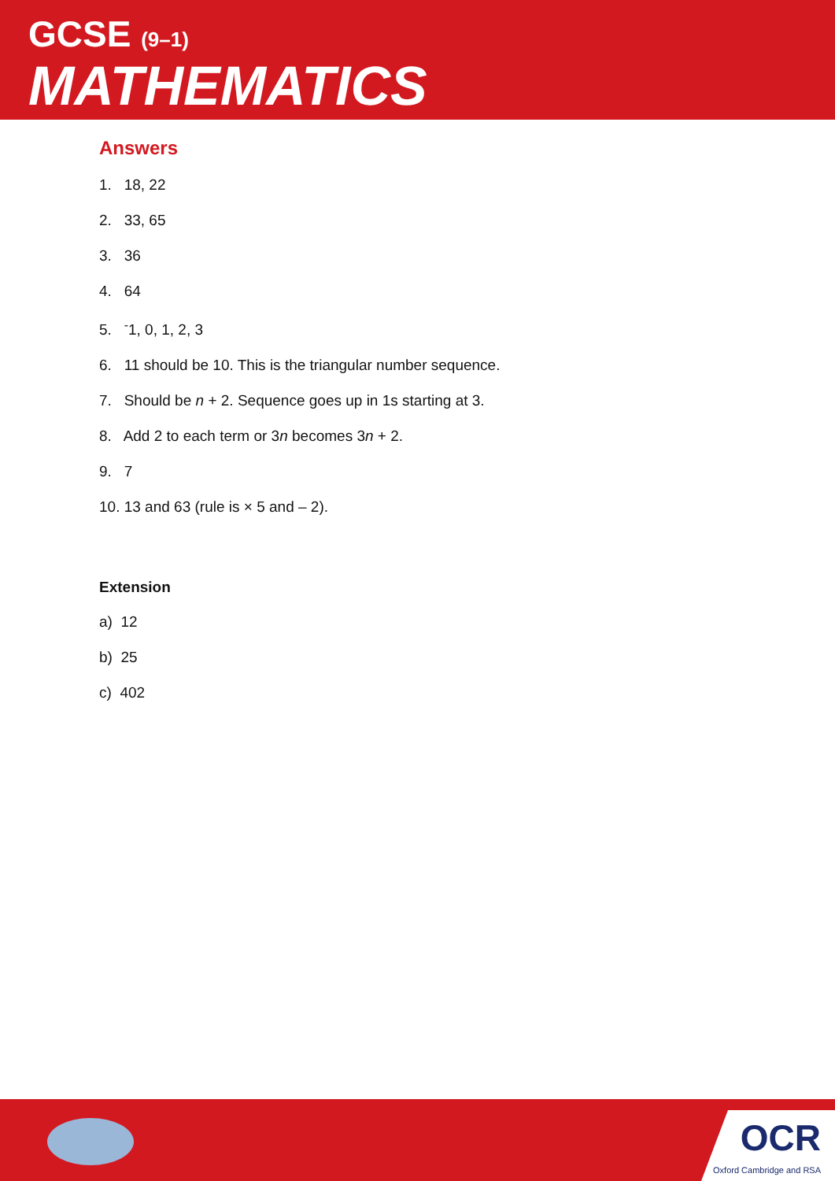GCSE (9–1)
MATHEMATICS
Answers
1. 18, 22
2. 33, 65
3. 36
4. 64
5. <sup>-</sup>1, 0, 1, 2, 3
6. 11 should be 10. This is the triangular number sequence.
7. Should be n + 2. Sequence goes up in 1s starting at 3.
8. Add 2 to each term or 3n becomes 3n + 2.
9. 7
10. 13 and 63 (rule is × 5 and – 2).
Extension
a) 12
b) 25
c) 402
OCR
Oxford Cambridge and RSA